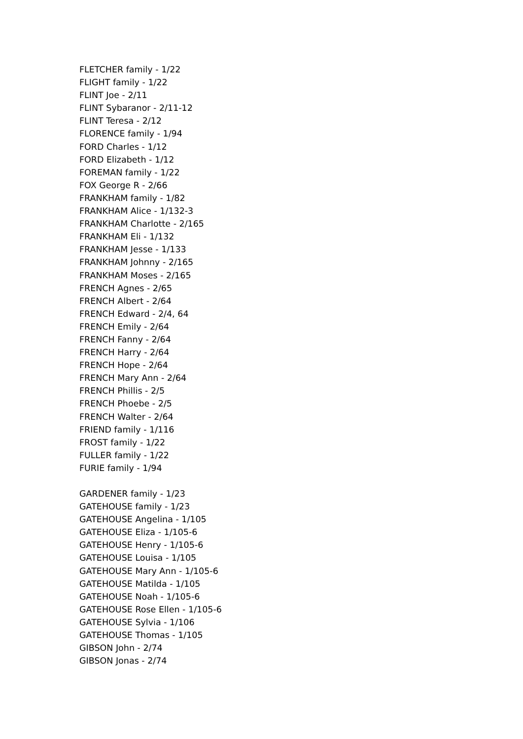FLETCHER family - 1/22
FLIGHT family - 1/22
FLINT Joe - 2/11
FLINT Sybaranor - 2/11-12
FLINT Teresa - 2/12
FLORENCE family - 1/94
FORD Charles - 1/12
FORD Elizabeth - 1/12
FOREMAN family - 1/22
FOX George R - 2/66
FRANKHAM family - 1/82
FRANKHAM Alice - 1/132-3
FRANKHAM Charlotte - 2/165
FRANKHAM Eli - 1/132
FRANKHAM Jesse - 1/133
FRANKHAM Johnny - 2/165
FRANKHAM Moses - 2/165
FRENCH Agnes - 2/65
FRENCH Albert - 2/64
FRENCH Edward - 2/4, 64
FRENCH Emily - 2/64
FRENCH Fanny - 2/64
FRENCH Harry - 2/64
FRENCH Hope - 2/64
FRENCH Mary Ann - 2/64
FRENCH Phillis - 2/5
FRENCH Phoebe - 2/5
FRENCH Walter - 2/64
FRIEND family - 1/116
FROST family - 1/22
FULLER family - 1/22
FURIE family - 1/94
GARDENER family - 1/23
GATEHOUSE family - 1/23
GATEHOUSE Angelina - 1/105
GATEHOUSE Eliza - 1/105-6
GATEHOUSE Henry - 1/105-6
GATEHOUSE Louisa - 1/105
GATEHOUSE Mary Ann - 1/105-6
GATEHOUSE Matilda - 1/105
GATEHOUSE Noah - 1/105-6
GATEHOUSE Rose Ellen - 1/105-6
GATEHOUSE Sylvia - 1/106
GATEHOUSE Thomas - 1/105
GIBSON John - 2/74
GIBSON Jonas - 2/74